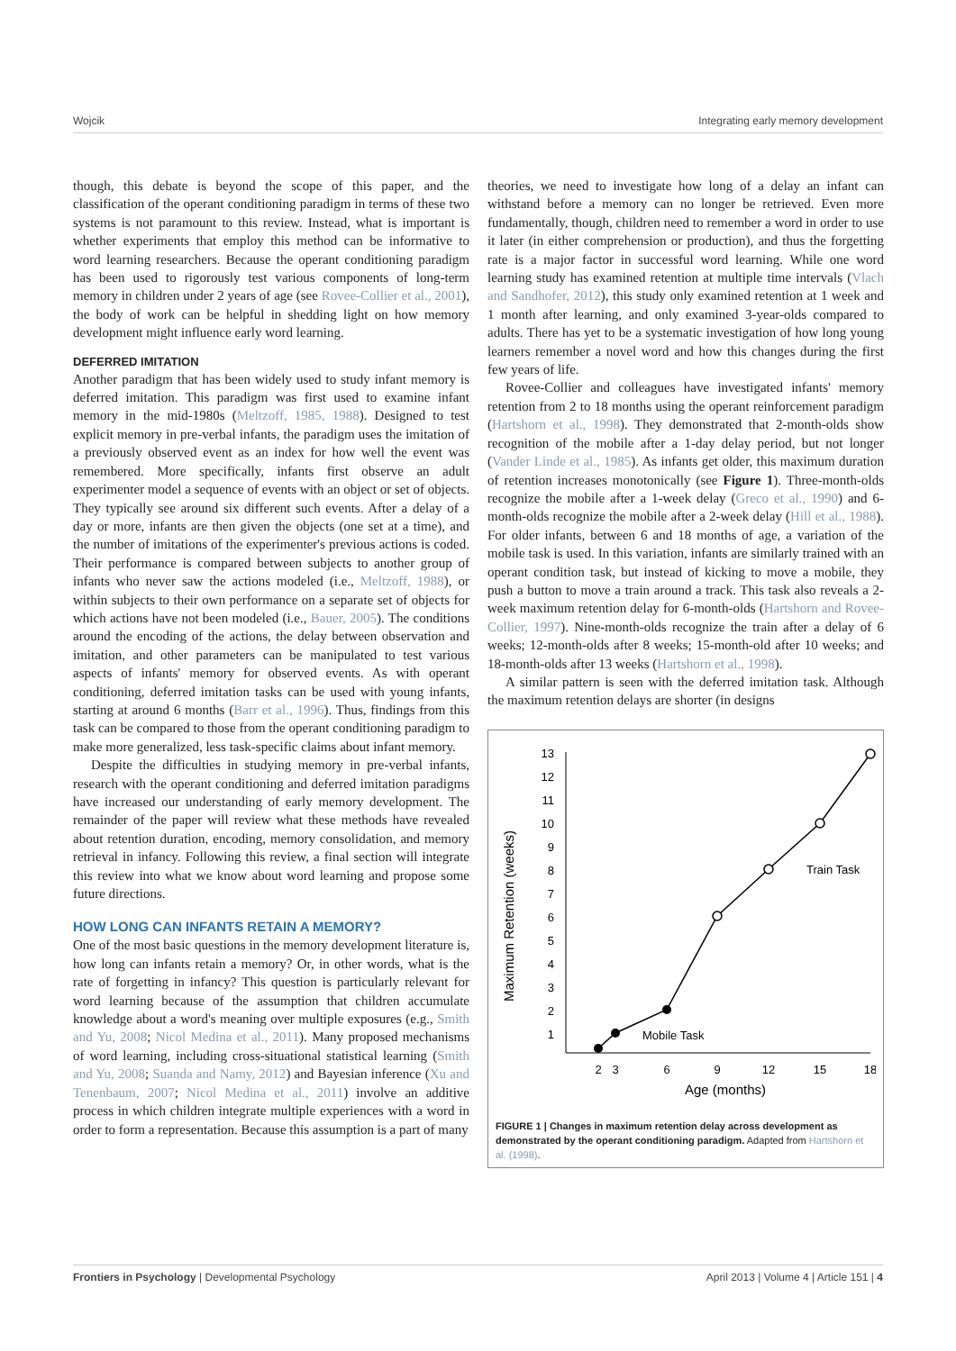Wojcik Integrating early memory development
though, this debate is beyond the scope of this paper, and the classification of the operant conditioning paradigm in terms of these two systems is not paramount to this review. Instead, what is important is whether experiments that employ this method can be informative to word learning researchers. Because the operant conditioning paradigm has been used to rigorously test various components of long-term memory in children under 2 years of age (see Rovee-Collier et al., 2001), the body of work can be helpful in shedding light on how memory development might influence early word learning.
DEFERRED IMITATION
Another paradigm that has been widely used to study infant memory is deferred imitation. This paradigm was first used to examine infant memory in the mid-1980s (Meltzoff, 1985, 1988). Designed to test explicit memory in pre-verbal infants, the paradigm uses the imitation of a previously observed event as an index for how well the event was remembered. More specifically, infants first observe an adult experimenter model a sequence of events with an object or set of objects. They typically see around six different such events. After a delay of a day or more, infants are then given the objects (one set at a time), and the number of imitations of the experimenter's previous actions is coded. Their performance is compared between subjects to another group of infants who never saw the actions modeled (i.e., Meltzoff, 1988), or within subjects to their own performance on a separate set of objects for which actions have not been modeled (i.e., Bauer, 2005). The conditions around the encoding of the actions, the delay between observation and imitation, and other parameters can be manipulated to test various aspects of infants' memory for observed events. As with operant conditioning, deferred imitation tasks can be used with young infants, starting at around 6 months (Barr et al., 1996). Thus, findings from this task can be compared to those from the operant conditioning paradigm to make more generalized, less task-specific claims about infant memory.
Despite the difficulties in studying memory in pre-verbal infants, research with the operant conditioning and deferred imitation paradigms have increased our understanding of early memory development. The remainder of the paper will review what these methods have revealed about retention duration, encoding, memory consolidation, and memory retrieval in infancy. Following this review, a final section will integrate this review into what we know about word learning and propose some future directions.
HOW LONG CAN INFANTS RETAIN A MEMORY?
One of the most basic questions in the memory development literature is, how long can infants retain a memory? Or, in other words, what is the rate of forgetting in infancy? This question is particularly relevant for word learning because of the assumption that children accumulate knowledge about a word's meaning over multiple exposures (e.g., Smith and Yu, 2008; Nicol Medina et al., 2011). Many proposed mechanisms of word learning, including cross-situational statistical learning (Smith and Yu, 2008; Suanda and Namy, 2012) and Bayesian inference (Xu and Tenenbaum, 2007; Nicol Medina et al., 2011) involve an additive process in which children integrate multiple experiences with a word in order to form a representation. Because this assumption is a part of many
theories, we need to investigate how long of a delay an infant can withstand before a memory can no longer be retrieved. Even more fundamentally, though, children need to remember a word in order to use it later (in either comprehension or production), and thus the forgetting rate is a major factor in successful word learning. While one word learning study has examined retention at multiple time intervals (Vlach and Sandhofer, 2012), this study only examined retention at 1 week and 1 month after learning, and only examined 3-year-olds compared to adults. There has yet to be a systematic investigation of how long young learners remember a novel word and how this changes during the first few years of life.
Rovee-Collier and colleagues have investigated infants' memory retention from 2 to 18 months using the operant reinforcement paradigm (Hartshorn et al., 1998). They demonstrated that 2-month-olds show recognition of the mobile after a 1-day delay period, but not longer (Vander Linde et al., 1985). As infants get older, this maximum duration of retention increases monotonically (see Figure 1). Three-month-olds recognize the mobile after a 1-week delay (Greco et al., 1990) and 6-month-olds recognize the mobile after a 2-week delay (Hill et al., 1988). For older infants, between 6 and 18 months of age, a variation of the mobile task is used. In this variation, infants are similarly trained with an operant condition task, but instead of kicking to move a mobile, they push a button to move a train around a track. This task also reveals a 2-week maximum retention delay for 6-month-olds (Hartshorn and Rovee-Collier, 1997). Nine-month-olds recognize the train after a delay of 6 weeks; 12-month-olds after 8 weeks; 15-month-old after 10 weeks; and 18-month-olds after 13 weeks (Hartshorn et al., 1998).
A similar pattern is seen with the deferred imitation task. Although the maximum retention delays are shorter (in designs
Maximum Retention (weeks)
13
12
11
10
9
8
7
6
5
4
3
2
1
2
3
6
9
12
15
18
Age (months)
Train Task
Mobile Task
FIGURE 1 | Changes in maximum retention delay across development as demonstrated by the operant conditioning paradigm. Adapted from Hartshorn et al. (1998).
Frontiers in Psychology | Developmental Psychology April 2013 | Volume 4 | Article 151 | 4